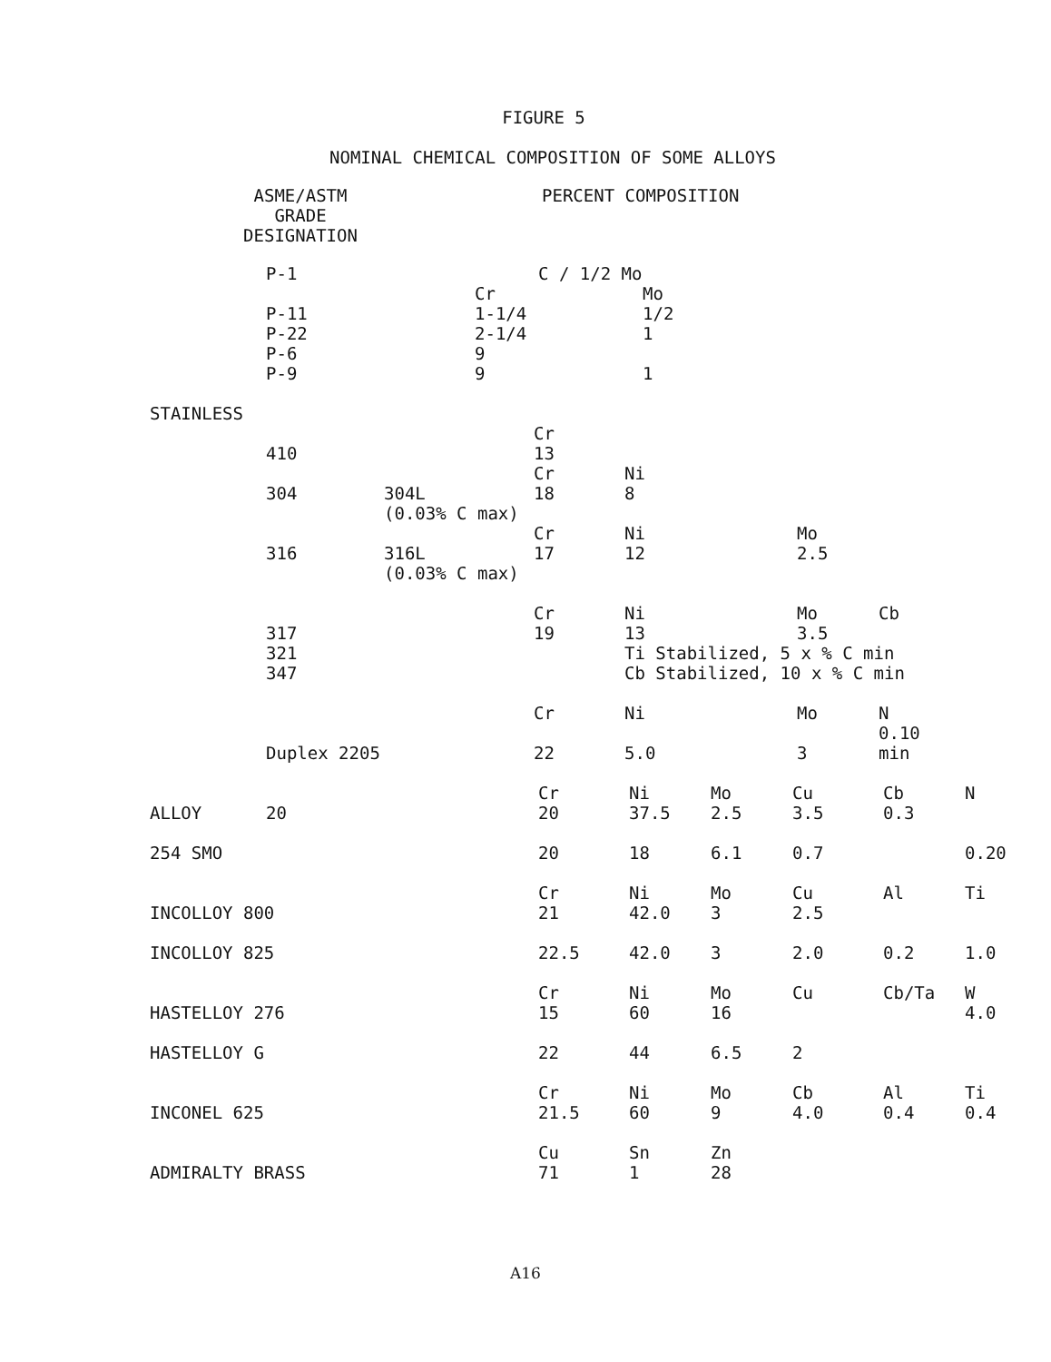FIGURE 5
NOMINAL CHEMICAL COMPOSITION OF SOME ALLOYS
ASME/ASTM
GRADE DESIGNATION
PERCENT COMPOSITION
| | P-1 | | C / 1/2 Mo | | | | | |
| | | | Cr | | Mo | | | |
| | P-11 | | 1-1/4 | | 1/2 | | | |
| | P-22 | | 2-1/4 | | 1 | | | |
| | P-6 | | 9 | | | | | |
| | P-9 | | 9 | | 1 | | | |
| STAINLESS | | | | | | | | |
| | | | | Cr | | | | |
| | 410 | | | 13 | | | | |
| | | | | Cr | Ni | | | |
| | 304 | 304L | | 18 | 8 | | | |
| | | (0.03% C max) | | | | | | |
| | | | | Cr | Ni | | Mo | |
| | 316 | 316L | | 17 | 12 | | 2.5 | |
| | | (0.03% C max) | | | | | | |
| | | | | Cr | Ni | | Mo | Cb |
| | 317 | | | 19 | 13 | | 3.5 | |
| | 321 | | | | Ti Stabilized, 5 x % C min | | | |
| | 347 | | | | Cb Stabilized, 10 x % C min | | | |
| | | | | Cr | Ni | | Mo | N |
| | Duplex 2205 | | | 22 | 5.0 | | 3 | 0.10 min |
| | | Cr | Ni | Mo | Cu | Cb | N |
| ALLOY | 20 | 20 | 37.5 | 2.5 | 3.5 | 0.3 | |
| 254 SMO | | 20 | 18 | 6.1 | 0.7 | | 0.20 |
| | | Cr | Ni | Mo | Cu | Al | Ti |
| INCOLLOY 800 | | 21 | 42.0 | 3 | 2.5 | | |
| INCOLLOY 825 | | 22.5 | 42.0 | 3 | 2.0 | 0.2 | 1.0 |
| | | Cr | Ni | Mo | Cu | Cb/Ta | W |
| HASTELLOY 276 | | 15 | 60 | 16 | | | 4.0 |
| HASTELLOY G | | 22 | 44 | 6.5 | 2 | | |
| | | Cr | Ni | Mo | Cb | Al | Ti |
| INCONEL 625 | | 21.5 | 60 | 9 | 4.0 | 0.4 | 0.4 |
| | | Cu | Sn | Zn | | | |
| ADMIRALTY BRASS | | 71 | 1 | 28 | | | |
A16